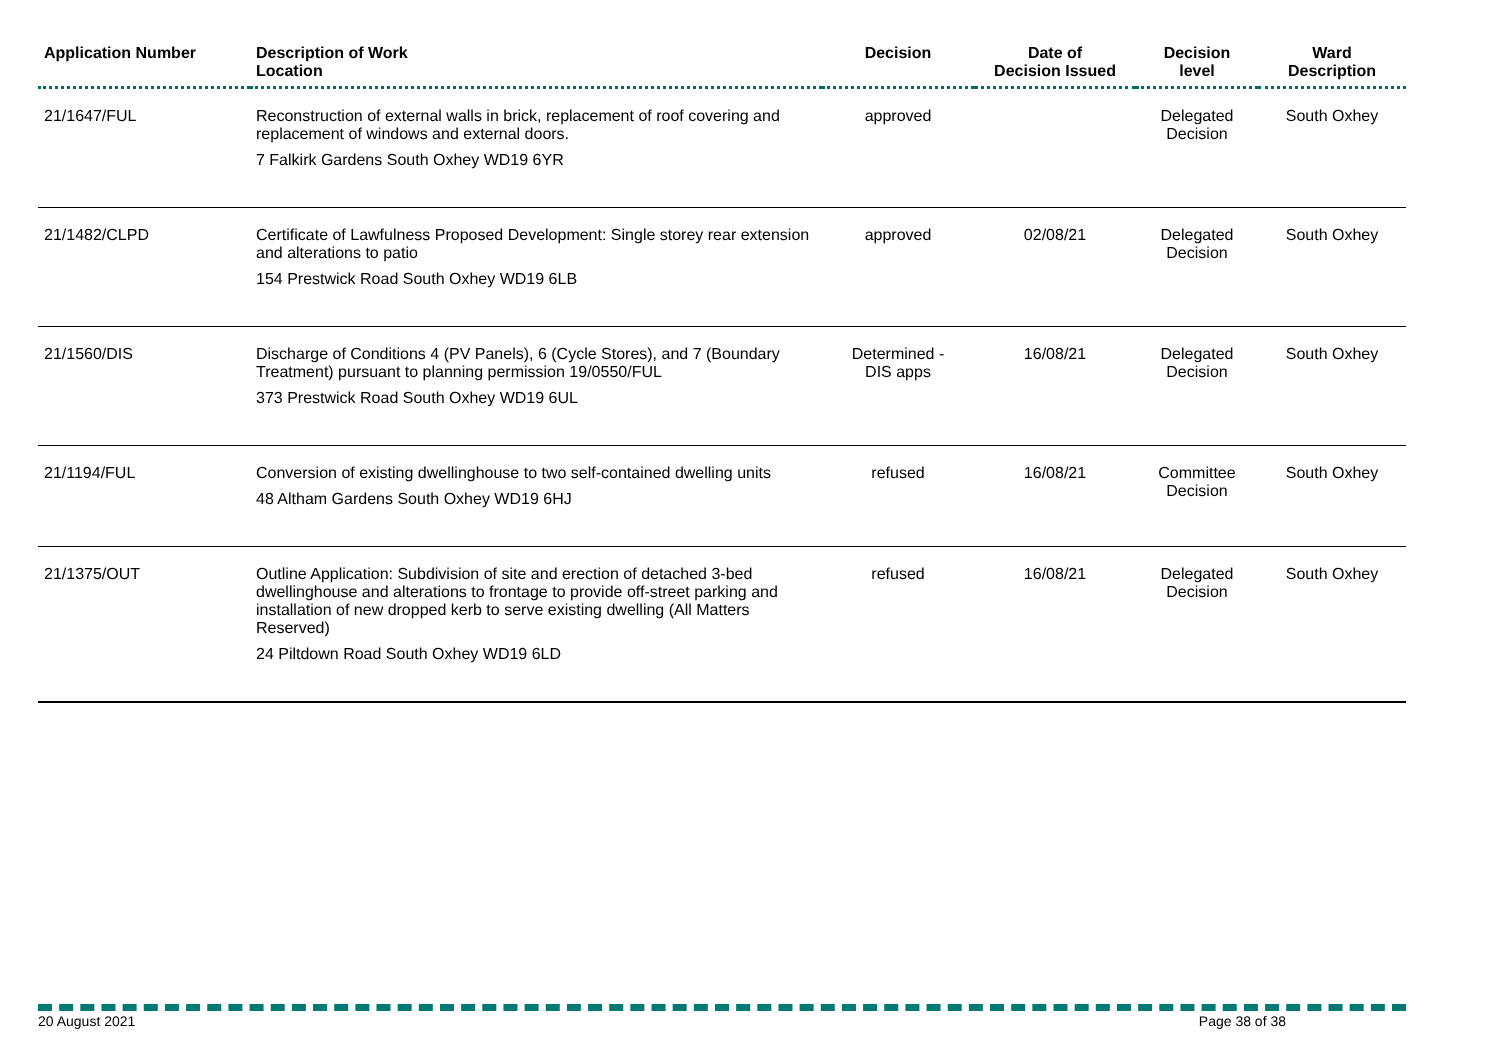| Application Number | Description of Work Location | Decision | Date of Decision Issued | Decision level | Ward Description |
| --- | --- | --- | --- | --- | --- |
| 21/1647/FUL | Reconstruction of external walls in brick, replacement of roof covering and replacement of windows and external doors. 7 Falkirk Gardens South Oxhey WD19 6YR | approved | | Delegated Decision | South Oxhey |
| 21/1482/CLPD | Certificate of Lawfulness Proposed Development: Single storey rear extension and alterations to patio 154 Prestwick Road South Oxhey WD19 6LB | approved | 02/08/21 | Delegated Decision | South Oxhey |
| 21/1560/DIS | Discharge of Conditions 4 (PV Panels), 6 (Cycle Stores), and 7 (Boundary Treatment) pursuant to planning permission 19/0550/FUL 373 Prestwick Road South Oxhey WD19 6UL | Determined - DIS apps | 16/08/21 | Delegated Decision | South Oxhey |
| 21/1194/FUL | Conversion of existing dwellinghouse to two self-contained dwelling units 48 Altham Gardens South Oxhey WD19 6HJ | refused | 16/08/21 | Committee Decision | South Oxhey |
| 21/1375/OUT | Outline Application: Subdivision of site and erection of detached 3-bed dwellinghouse and alterations to frontage to provide off-street parking and installation of new dropped kerb to serve existing dwelling (All Matters Reserved) 24 Piltdown Road South Oxhey WD19 6LD | refused | 16/08/21 | Delegated Decision | South Oxhey |
20 August 2021 Page 38 of 38